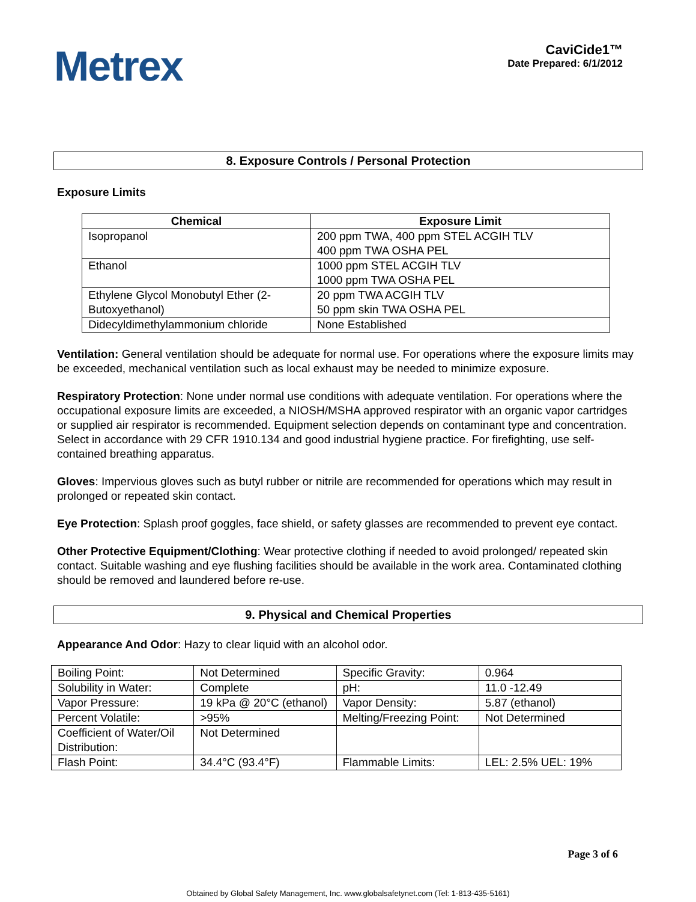Metrex
CaviCide1™
Date Prepared: 6/1/2012
8. Exposure Controls / Personal Protection
Exposure Limits
| Chemical | Exposure Limit |
| --- | --- |
| Isopropanol | 200 ppm TWA, 400 ppm STEL ACGIH TLV 400 ppm TWA OSHA PEL |
| Ethanol | 1000 ppm STEL ACGIH TLV 1000 ppm TWA OSHA PEL |
| Ethylene Glycol Monobutyl Ether (2-Butoxyethanol) | 20 ppm TWA ACGIH TLV 50 ppm skin TWA OSHA PEL |
| Didecyldimethylammonium chloride | None Established |
Ventilation: General ventilation should be adequate for normal use. For operations where the exposure limits may be exceeded, mechanical ventilation such as local exhaust may be needed to minimize exposure.
Respiratory Protection: None under normal use conditions with adequate ventilation. For operations where the occupational exposure limits are exceeded, a NIOSH/MSHA approved respirator with an organic vapor cartridges or supplied air respirator is recommended. Equipment selection depends on contaminant type and concentration. Select in accordance with 29 CFR 1910.134 and good industrial hygiene practice. For firefighting, use self-contained breathing apparatus.
Gloves: Impervious gloves such as butyl rubber or nitrile are recommended for operations which may result in prolonged or repeated skin contact.
Eye Protection: Splash proof goggles, face shield, or safety glasses are recommended to prevent eye contact.
Other Protective Equipment/Clothing: Wear protective clothing if needed to avoid prolonged/ repeated skin contact. Suitable washing and eye flushing facilities should be available in the work area. Contaminated clothing should be removed and laundered before re-use.
9. Physical and Chemical Properties
Appearance And Odor: Hazy to clear liquid with an alcohol odor.
| Boiling Point: | Not Determined | Specific Gravity: | 0.964 |
| Solubility in Water: | Complete | pH: | 11.0 -12.49 |
| Vapor Pressure: | 19 kPa @ 20°C (ethanol) | Vapor Density: | 5.87 (ethanol) |
| Percent Volatile: | >95% | Melting/Freezing Point: | Not Determined |
| Coefficient of Water/Oil Distribution: | Not Determined | | |
| Flash Point: | 34.4°C (93.4°F) | Flammable Limits: | LEL: 2.5% UEL: 19% |
Page 3 of 6
Obtained by Global Safety Management, Inc. www.globalsafetynet.com (Tel: 1-813-435-5161)